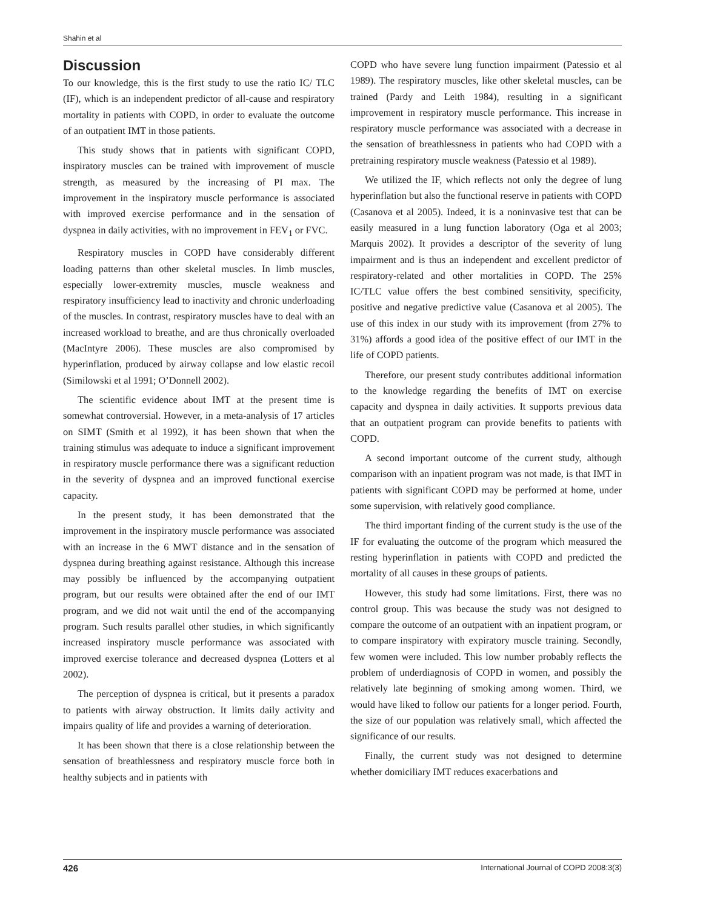Shahin et al
Discussion
To our knowledge, this is the first study to use the ratio IC/ TLC (IF), which is an independent predictor of all-cause and respiratory mortality in patients with COPD, in order to evaluate the outcome of an outpatient IMT in those patients.
This study shows that in patients with significant COPD, inspiratory muscles can be trained with improvement of muscle strength, as measured by the increasing of PI max. The improvement in the inspiratory muscle performance is associated with improved exercise performance and in the sensation of dyspnea in daily activities, with no improvement in FEV<sub>1</sub> or FVC.
Respiratory muscles in COPD have considerably different loading patterns than other skeletal muscles. In limb muscles, especially lower-extremity muscles, muscle weakness and respiratory insufficiency lead to inactivity and chronic underloading of the muscles. In contrast, respiratory muscles have to deal with an increased workload to breathe, and are thus chronically overloaded (MacIntyre 2006). These muscles are also compromised by hyperinflation, produced by airway collapse and low elastic recoil (Similowski et al 1991; O’Donnell 2002).
The scientific evidence about IMT at the present time is somewhat controversial. However, in a meta-analysis of 17 articles on SIMT (Smith et al 1992), it has been shown that when the training stimulus was adequate to induce a significant improvement in respiratory muscle performance there was a significant reduction in the severity of dyspnea and an improved functional exercise capacity.
In the present study, it has been demonstrated that the improvement in the inspiratory muscle performance was associated with an increase in the 6 MWT distance and in the sensation of dyspnea during breathing against resistance. Although this increase may possibly be influenced by the accompanying outpatient program, but our results were obtained after the end of our IMT program, and we did not wait until the end of the accompanying program. Such results parallel other studies, in which significantly increased inspiratory muscle performance was associated with improved exercise tolerance and decreased dyspnea (Lotters et al 2002).
The perception of dyspnea is critical, but it presents a paradox to patients with airway obstruction. It limits daily activity and impairs quality of life and provides a warning of deterioration.
It has been shown that there is a close relationship between the sensation of breathlessness and respiratory muscle force both in healthy subjects and in patients with
COPD who have severe lung function impairment (Patessio et al 1989). The respiratory muscles, like other skeletal muscles, can be trained (Pardy and Leith 1984), resulting in a significant improvement in respiratory muscle performance. This increase in respiratory muscle performance was associated with a decrease in the sensation of breathlessness in patients who had COPD with a pretraining respiratory muscle weakness (Patessio et al 1989).
We utilized the IF, which reflects not only the degree of lung hyperinflation but also the functional reserve in patients with COPD (Casanova et al 2005). Indeed, it is a noninvasive test that can be easily measured in a lung function laboratory (Oga et al 2003; Marquis 2002). It provides a descriptor of the severity of lung impairment and is thus an independent and excellent predictor of respiratory-related and other mortalities in COPD. The 25% IC/TLC value offers the best combined sensitivity, specificity, positive and negative predictive value (Casanova et al 2005). The use of this index in our study with its improvement (from 27% to 31%) affords a good idea of the positive effect of our IMT in the life of COPD patients.
Therefore, our present study contributes additional information to the knowledge regarding the benefits of IMT on exercise capacity and dyspnea in daily activities. It supports previous data that an outpatient program can provide benefits to patients with COPD.
A second important outcome of the current study, although comparison with an inpatient program was not made, is that IMT in patients with significant COPD may be performed at home, under some supervision, with relatively good compliance.
The third important finding of the current study is the use of the IF for evaluating the outcome of the program which measured the resting hyperinflation in patients with COPD and predicted the mortality of all causes in these groups of patients.
However, this study had some limitations. First, there was no control group. This was because the study was not designed to compare the outcome of an outpatient with an inpatient program, or to compare inspiratory with expiratory muscle training. Secondly, few women were included. This low number probably reflects the problem of underdiagnosis of COPD in women, and possibly the relatively late beginning of smoking among women. Third, we would have liked to follow our patients for a longer period. Fourth, the size of our population was relatively small, which affected the significance of our results.
Finally, the current study was not designed to determine whether domiciliary IMT reduces exacerbations and
426 International Journal of COPD 2008:3(3)